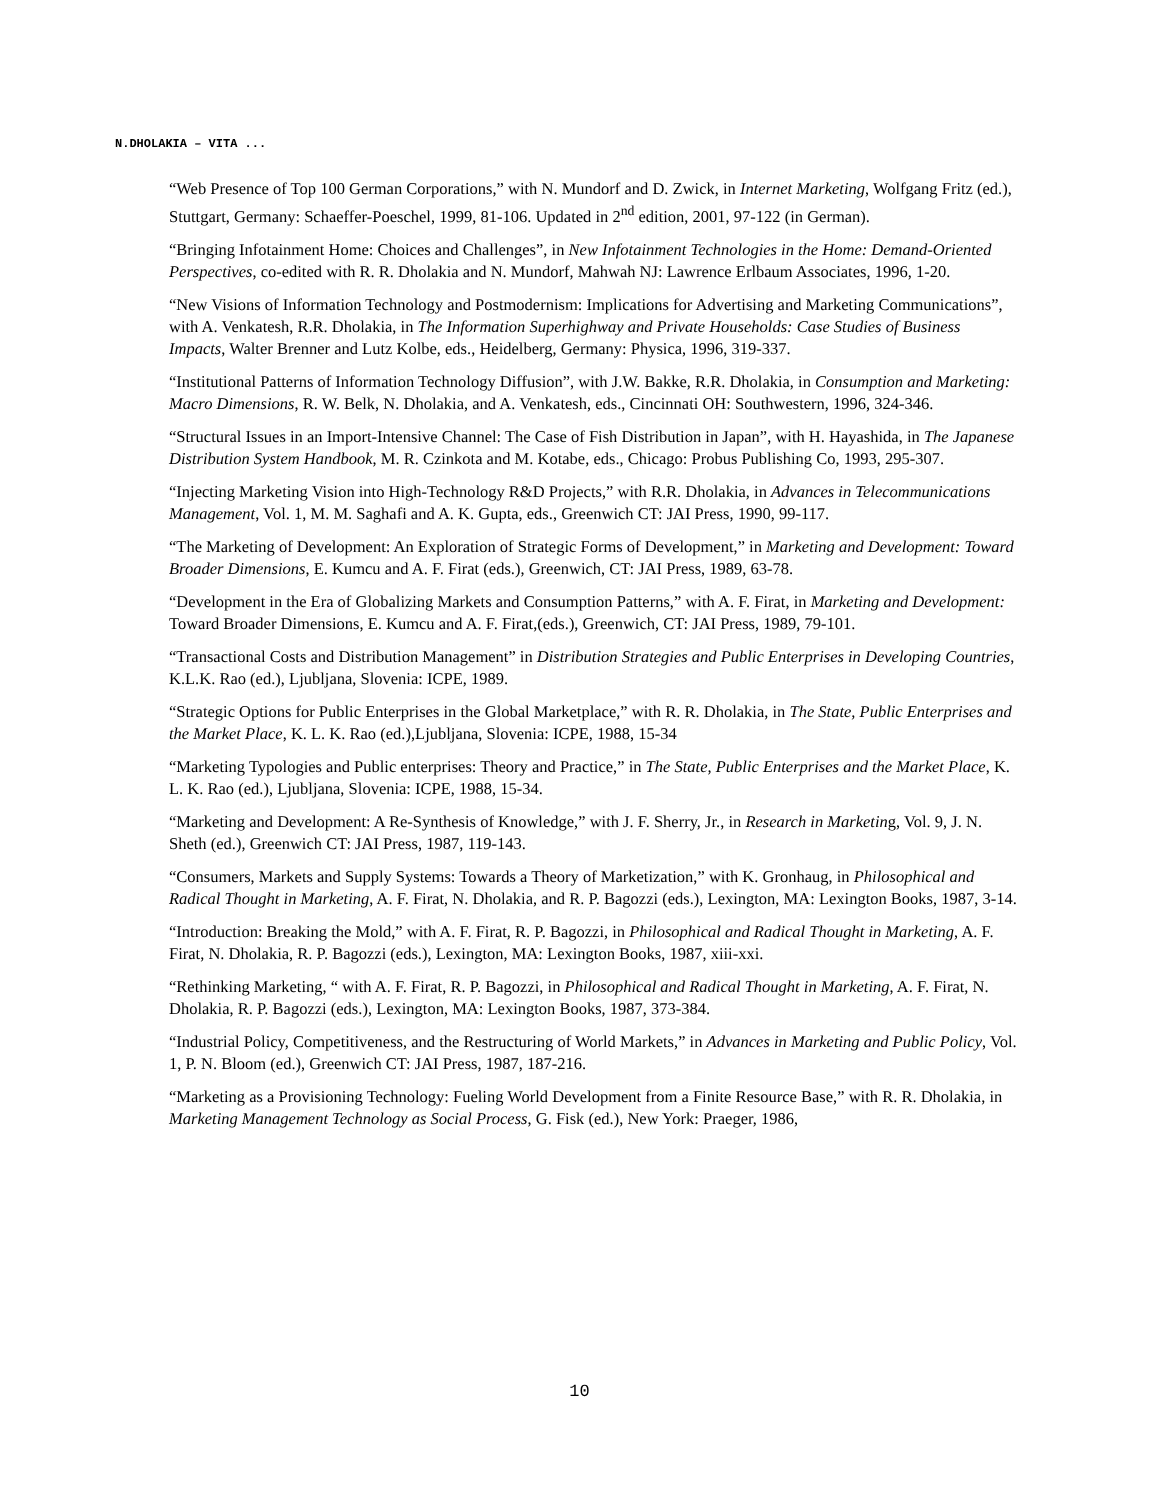N.DHOLAKIA – VITA ...
“Web Presence of Top 100 German Corporations,” with N. Mundorf and D. Zwick, in Internet Marketing, Wolfgang Fritz (ed.), Stuttgart, Germany: Schaeffer-Poeschel, 1999, 81-106. Updated in 2<sup>nd</sup> edition, 2001, 97-122 (in German).
“Bringing Infotainment Home: Choices and Challenges”, in New Infotainment Technologies in the Home: Demand-Oriented Perspectives, co-edited with R. R. Dholakia and N. Mundorf, Mahwah NJ: Lawrence Erlbaum Associates, 1996, 1-20.
“New Visions of Information Technology and Postmodernism: Implications for Advertising and Marketing Communications”, with A. Venkatesh, R.R. Dholakia, in The Information Superhighway and Private Households: Case Studies of Business Impacts, Walter Brenner and Lutz Kolbe, eds., Heidelberg, Germany: Physica, 1996, 319-337.
“Institutional Patterns of Information Technology Diffusion”, with J.W. Bakke, R.R. Dholakia, in Consumption and Marketing: Macro Dimensions, R. W. Belk, N. Dholakia, and A. Venkatesh, eds., Cincinnati OH: Southwestern, 1996, 324-346.
“Structural Issues in an Import-Intensive Channel: The Case of Fish Distribution in Japan”, with H. Hayashida, in The Japanese Distribution System Handbook, M. R. Czinkota and M. Kotabe, eds., Chicago: Probus Publishing Co, 1993, 295-307.
“Injecting Marketing Vision into High-Technology R&D Projects,” with R.R. Dholakia, in Advances in Telecommunications Management, Vol. 1, M. M. Saghafi and A. K. Gupta, eds., Greenwich CT: JAI Press, 1990, 99-117.
“The Marketing of Development: An Exploration of Strategic Forms of Development,” in Marketing and Development: Toward Broader Dimensions, E. Kumcu and A. F. Firat (eds.), Greenwich, CT: JAI Press, 1989, 63-78.
“Development in the Era of Globalizing Markets and Consumption Patterns,” with A. F. Firat, in Marketing and Development: Toward Broader Dimensions, E. Kumcu and A. F. Firat,(eds.), Greenwich, CT: JAI Press, 1989, 79-101.
“Transactional Costs and Distribution Management” in Distribution Strategies and Public Enterprises in Developing Countries, K.L.K. Rao (ed.), Ljubljana, Slovenia: ICPE, 1989.
“Strategic Options for Public Enterprises in the Global Marketplace,” with R. R. Dholakia, in The State, Public Enterprises and the Market Place, K. L. K. Rao (ed.),Ljubljana, Slovenia: ICPE, 1988, 15-34
“Marketing Typologies and Public enterprises: Theory and Practice,” in The State, Public Enterprises and the Market Place, K. L. K. Rao (ed.), Ljubljana, Slovenia: ICPE, 1988, 15-34.
“Marketing and Development: A Re-Synthesis of Knowledge,” with J. F. Sherry, Jr., in Research in Marketing, Vol. 9, J. N. Sheth (ed.), Greenwich CT: JAI Press, 1987, 119-143.
“Consumers, Markets and Supply Systems: Towards a Theory of Marketization,” with K. Gronhaug, in Philosophical and Radical Thought in Marketing, A. F. Firat, N. Dholakia, and R. P. Bagozzi (eds.), Lexington, MA: Lexington Books, 1987, 3-14.
“Introduction: Breaking the Mold,” with A. F. Firat, R. P. Bagozzi, in Philosophical and Radical Thought in Marketing, A. F. Firat, N. Dholakia, R. P. Bagozzi (eds.), Lexington, MA: Lexington Books, 1987, xiii-xxi.
“Rethinking Marketing, “ with A. F. Firat, R. P. Bagozzi, in Philosophical and Radical Thought in Marketing, A. F. Firat, N. Dholakia, R. P. Bagozzi (eds.), Lexington, MA: Lexington Books, 1987, 373-384.
“Industrial Policy, Competitiveness, and the Restructuring of World Markets,” in Advances in Marketing and Public Policy, Vol. 1, P. N. Bloom (ed.), Greenwich CT: JAI Press, 1987, 187-216.
“Marketing as a Provisioning Technology: Fueling World Development from a Finite Resource Base,” with R. R. Dholakia, in Marketing Management Technology as Social Process, G. Fisk (ed.), New York: Praeger, 1986,
10